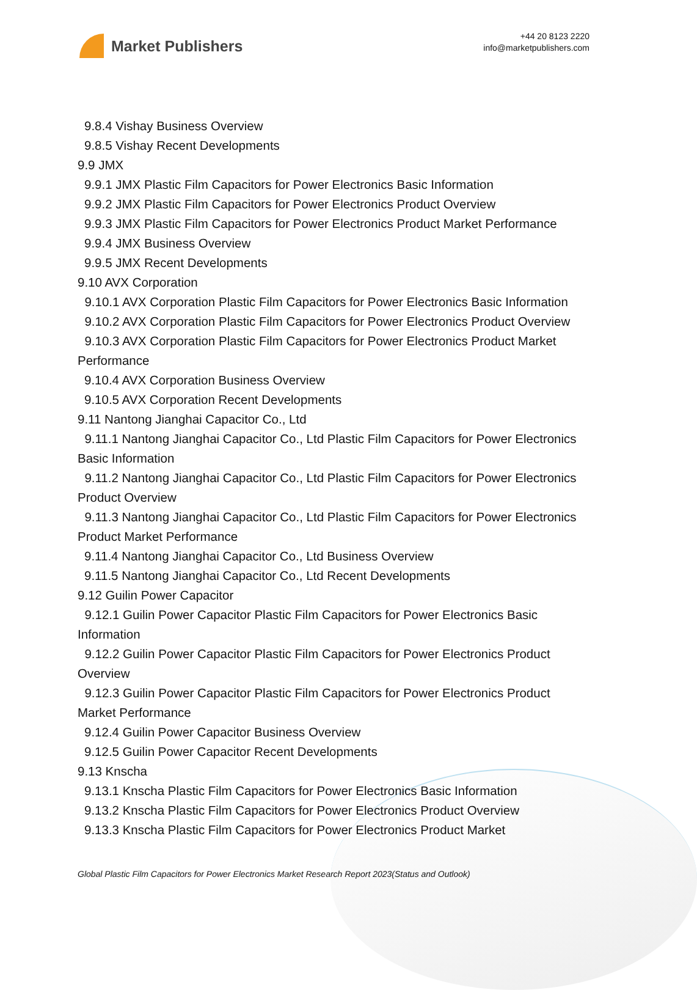Market Publishers
+44 20 8123 2220
info@marketpublishers.com
9.8.4 Vishay Business Overview
9.8.5 Vishay Recent Developments
9.9 JMX
9.9.1 JMX Plastic Film Capacitors for Power Electronics Basic Information
9.9.2 JMX Plastic Film Capacitors for Power Electronics Product Overview
9.9.3 JMX Plastic Film Capacitors for Power Electronics Product Market Performance
9.9.4 JMX Business Overview
9.9.5 JMX Recent Developments
9.10 AVX Corporation
9.10.1 AVX Corporation Plastic Film Capacitors for Power Electronics Basic Information
9.10.2 AVX Corporation Plastic Film Capacitors for Power Electronics Product Overview
9.10.3 AVX Corporation Plastic Film Capacitors for Power Electronics Product Market Performance
9.10.4 AVX Corporation Business Overview
9.10.5 AVX Corporation Recent Developments
9.11 Nantong Jianghai Capacitor Co., Ltd
9.11.1 Nantong Jianghai Capacitor Co., Ltd Plastic Film Capacitors for Power Electronics Basic Information
9.11.2 Nantong Jianghai Capacitor Co., Ltd Plastic Film Capacitors for Power Electronics Product Overview
9.11.3 Nantong Jianghai Capacitor Co., Ltd Plastic Film Capacitors for Power Electronics Product Market Performance
9.11.4 Nantong Jianghai Capacitor Co., Ltd Business Overview
9.11.5 Nantong Jianghai Capacitor Co., Ltd Recent Developments
9.12 Guilin Power Capacitor
9.12.1 Guilin Power Capacitor Plastic Film Capacitors for Power Electronics Basic Information
9.12.2 Guilin Power Capacitor Plastic Film Capacitors for Power Electronics Product Overview
9.12.3 Guilin Power Capacitor Plastic Film Capacitors for Power Electronics Product Market Performance
9.12.4 Guilin Power Capacitor Business Overview
9.12.5 Guilin Power Capacitor Recent Developments
9.13 Knscha
9.13.1 Knscha Plastic Film Capacitors for Power Electronics Basic Information
9.13.2 Knscha Plastic Film Capacitors for Power Electronics Product Overview
9.13.3 Knscha Plastic Film Capacitors for Power Electronics Product Market
Global Plastic Film Capacitors for Power Electronics Market Research Report 2023(Status and Outlook)